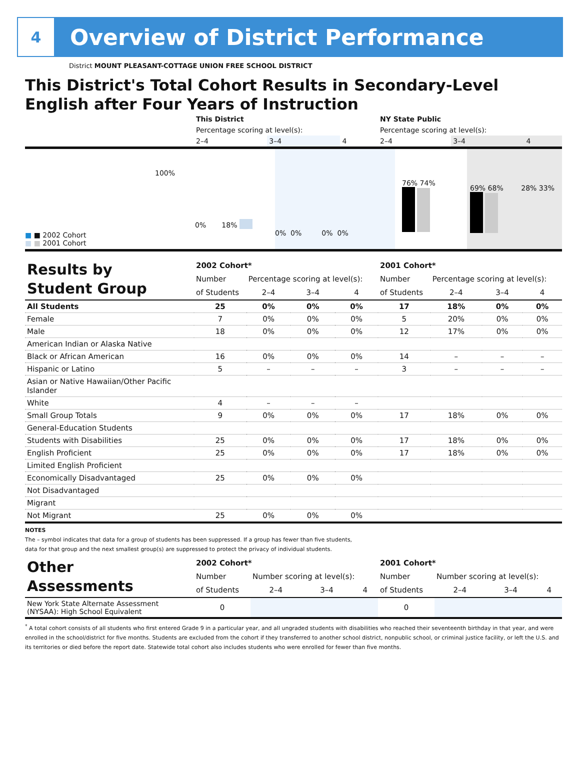4
Overview of District Performance
District MOUNT PLEASANT-COTTAGE UNION FREE SCHOOL DISTRICT
This District's Total Cohort Results in Secondary-Level English after Four Years of Instruction
| | This District | | | NY State Public | | |
| | Percentage scoring at level(s): | | | Percentage scoring at level(s): | | |
| | 2–4 | 3–4 | 4 | 2–4 | 3–4 | 4 |
100%
■ ■ 2002 Cohort
■ ■ 2001 Cohort
0% 18%
0% 0% 0% 0%
76% 74%
69% 68% 28% 33%
| Results by Student Group | 2002 Cohort* | | | | 2001 Cohort* | | | |
| | Number | Percentage scoring at level(s): | | | Number | Percentage scoring at level(s): | | |
| | of Students | 2–4 | 3–4 | 4 | of Students | 2–4 | 3–4 | 4 |
| All Students | 25 | 0% | 0% | 0% | 17 | 18% | 0% | 0% |
| Female | 7 | 0% | 0% | 0% | 5 | 20% | 0% | 0% |
| Male | 18 | 0% | 0% | 0% | 12 | 17% | 0% | 0% |
| American Indian or Alaska Native | | | | | | | | |
| Black or African American | 16 | 0% | 0% | 0% | 14 | – | – | – |
| Hispanic or Latino | 5 | – | – | – | 3 | – | – | – |
| Asian or Native Hawaiian/Other Pacific Islander | | | | | | | | |
| White | 4 | – | – | – | | | | |
| Small Group Totals | 9 | 0% | 0% | 0% | 17 | 18% | 0% | 0% |
| General-Education Students | | | | | | | | |
| Students with Disabilities | 25 | 0% | 0% | 0% | 17 | 18% | 0% | 0% |
| English Proficient | 25 | 0% | 0% | 0% | 17 | 18% | 0% | 0% |
| Limited English Proficient | | | | | | | | |
| Economically Disadvantaged | 25 | 0% | 0% | 0% | | | | |
| Not Disadvantaged | | | | | | | | |
| Migrant | | | | | | | | |
| Not Migrant | 25 | 0% | 0% | 0% | | | | |
NOTES
The – symbol indicates that data for a group of students has been suppressed. If a group has fewer than five students,
data for that group and the next smallest group(s) are suppressed to protect the privacy of individual students.
| Other Assessments | 2002 Cohort* | | | | 2001 Cohort* | | | |
| | Number | Number scoring at level(s): | | | Number | Number scoring at level(s): | | |
| | of Students | 2–4 | 3–4 | 4 | of Students | 2–4 | 3–4 | 4 |
| New York State Alternate Assessment (NYSAA): High School Equivalent | 0 | | | | 0 | | | |
<sup>*</sup> A total cohort consists of all students who first entered Grade 9 in a particular year, and all ungraded students with disabilities who reached their seventeenth birthday in that year, and were enrolled in the school/district for five months. Students are excluded from the cohort if they transferred to another school district, nonpublic school, or criminal justice facility, or left the U.S. and its territories or died before the report date. Statewide total cohort also includes students who were enrolled for fewer than five months.